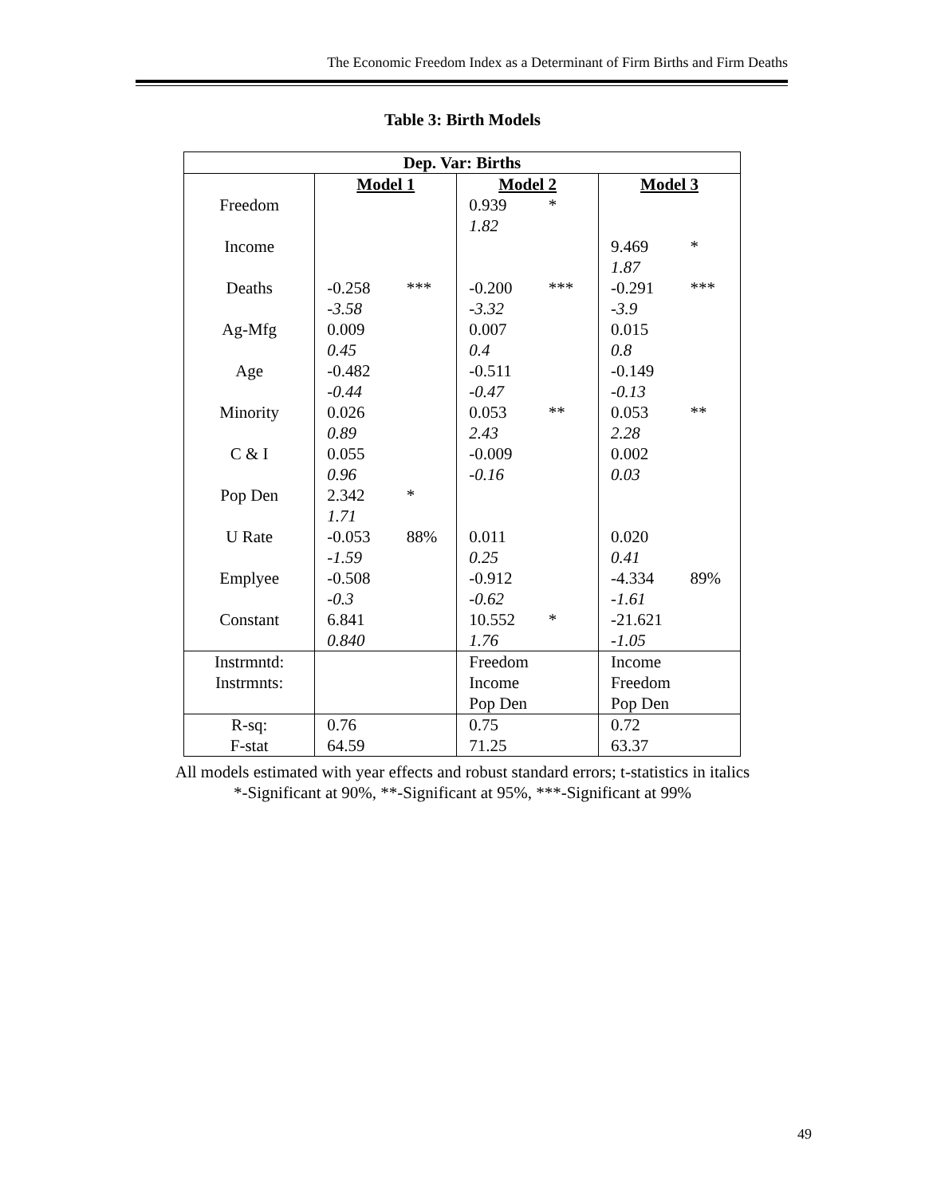The Economic Freedom Index as a Determinant of Firm Births and Firm Deaths
Table 3: Birth Models
| Dep. Var: Births | | | | | | |
| --- | --- | --- | --- | --- | --- | --- |
| | Model 1 | | Model 2 | | Model 3 | |
| Freedom | | | 0.939 | * | | |
| | | | 1.82 | | | |
| Income | | | | | 9.469 | * |
| | | | | | 1.87 | |
| Deaths | -0.258 | *** | -0.200 | *** | -0.291 | *** |
| | -3.58 | | -3.32 | | -3.9 | |
| Ag-Mfg | 0.009 | | 0.007 | | 0.015 | |
| | 0.45 | | 0.4 | | 0.8 | |
| Age | -0.482 | | -0.511 | | -0.149 | |
| | -0.44 | | -0.47 | | -0.13 | |
| Minority | 0.026 | | 0.053 | ** | 0.053 | ** |
| | 0.89 | | 2.43 | | 2.28 | |
| C & I | 0.055 | | -0.009 | | 0.002 | |
| | 0.96 | | -0.16 | | 0.03 | |
| Pop Den | 2.342 | * | | | | |
| | 1.71 | | | | | |
| U Rate | -0.053 | 88% | 0.011 | | 0.020 | |
| | -1.59 | | 0.25 | | 0.41 | |
| Emplyee | -0.508 | | -0.912 | | -4.334 | 89% |
| | -0.3 | | -0.62 | | -1.61 | |
| Constant | 6.841 | | 10.552 | * | -21.621 | |
| | 0.840 | | 1.76 | | -1.05 | |
| Instrmntd: | | | Freedom | | Income | |
| Instrmnts: | | | Income | | Freedom | |
| | | | Pop Den | | Pop Den | |
| R-sq: | 0.76 | | 0.75 | | 0.72 | |
| F-stat | 64.59 | | 71.25 | | 63.37 | |
All models estimated with year effects and robust standard errors; t-statistics in italics
*-Significant at 90%, **-Significant at 95%, ***-Significant at 99%
49